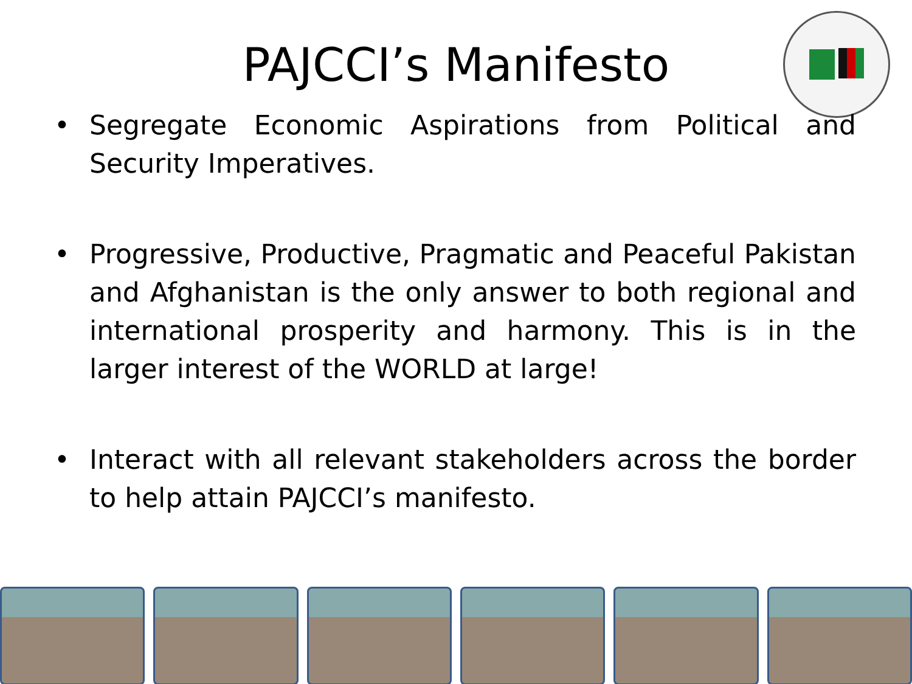PAJCCI’s Manifesto
• Segregate Economic Aspirations from Political and Security Imperatives.
• Progressive, Productive, Pragmatic and Peaceful Pakistan and Afghanistan is the only answer to both regional and international prosperity and harmony. This is in the larger interest of the WORLD at large!
• Interact with all relevant stakeholders across the border to help attain PAJCCI’s manifesto.